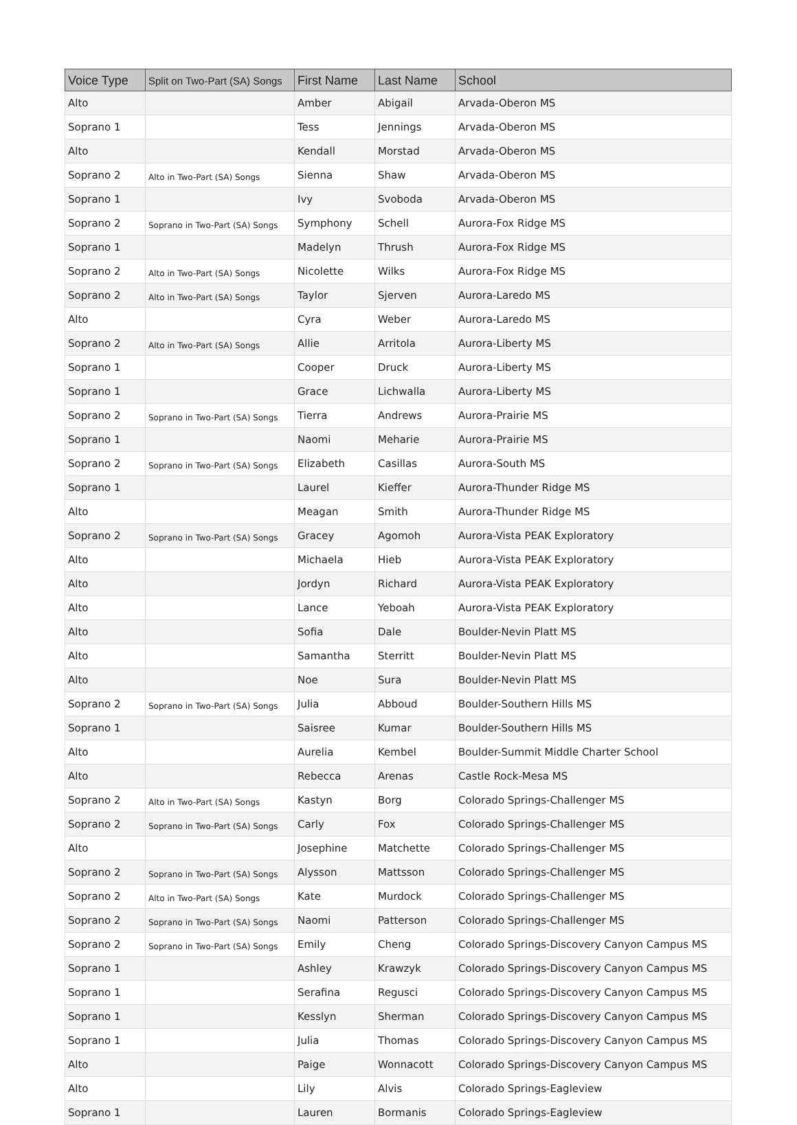| Voice Type | Split on Two-Part (SA) Songs | First Name | Last Name | School |
| --- | --- | --- | --- | --- |
| Alto | | Amber | Abigail | Arvada-Oberon MS |
| Soprano 1 | | Tess | Jennings | Arvada-Oberon MS |
| Alto | | Kendall | Morstad | Arvada-Oberon MS |
| Soprano 2 | Alto in Two-Part (SA) Songs | Sienna | Shaw | Arvada-Oberon MS |
| Soprano 1 | | Ivy | Svoboda | Arvada-Oberon MS |
| Soprano 2 | Soprano in Two-Part (SA) Songs | Symphony | Schell | Aurora-Fox Ridge MS |
| Soprano 1 | | Madelyn | Thrush | Aurora-Fox Ridge MS |
| Soprano 2 | Alto in Two-Part (SA) Songs | Nicolette | Wilks | Aurora-Fox Ridge MS |
| Soprano 2 | Alto in Two-Part (SA) Songs | Taylor | Sjerven | Aurora-Laredo MS |
| Alto | | Cyra | Weber | Aurora-Laredo MS |
| Soprano 2 | Alto in Two-Part (SA) Songs | Allie | Arritola | Aurora-Liberty MS |
| Soprano 1 | | Cooper | Druck | Aurora-Liberty MS |
| Soprano 1 | | Grace | Lichwalla | Aurora-Liberty MS |
| Soprano 2 | Soprano in Two-Part (SA) Songs | Tierra | Andrews | Aurora-Prairie MS |
| Soprano 1 | | Naomi | Meharie | Aurora-Prairie MS |
| Soprano 2 | Soprano in Two-Part (SA) Songs | Elizabeth | Casillas | Aurora-South MS |
| Soprano 1 | | Laurel | Kieffer | Aurora-Thunder Ridge MS |
| Alto | | Meagan | Smith | Aurora-Thunder Ridge MS |
| Soprano 2 | Soprano in Two-Part (SA) Songs | Gracey | Agomoh | Aurora-Vista PEAK Exploratory |
| Alto | | Michaela | Hieb | Aurora-Vista PEAK Exploratory |
| Alto | | Jordyn | Richard | Aurora-Vista PEAK Exploratory |
| Alto | | Lance | Yeboah | Aurora-Vista PEAK Exploratory |
| Alto | | Sofia | Dale | Boulder-Nevin Platt MS |
| Alto | | Samantha | Sterritt | Boulder-Nevin Platt MS |
| Alto | | Noe | Sura | Boulder-Nevin Platt MS |
| Soprano 2 | Soprano in Two-Part (SA) Songs | Julia | Abboud | Boulder-Southern Hills MS |
| Soprano 1 | | Saisree | Kumar | Boulder-Southern Hills MS |
| Alto | | Aurelia | Kembel | Boulder-Summit Middle Charter School |
| Alto | | Rebecca | Arenas | Castle Rock-Mesa MS |
| Soprano 2 | Alto in Two-Part (SA) Songs | Kastyn | Borg | Colorado Springs-Challenger MS |
| Soprano 2 | Soprano in Two-Part (SA) Songs | Carly | Fox | Colorado Springs-Challenger MS |
| Alto | | Josephine | Matchette | Colorado Springs-Challenger MS |
| Soprano 2 | Soprano in Two-Part (SA) Songs | Alysson | Mattsson | Colorado Springs-Challenger MS |
| Soprano 2 | Alto in Two-Part (SA) Songs | Kate | Murdock | Colorado Springs-Challenger MS |
| Soprano 2 | Soprano in Two-Part (SA) Songs | Naomi | Patterson | Colorado Springs-Challenger MS |
| Soprano 2 | Soprano in Two-Part (SA) Songs | Emily | Cheng | Colorado Springs-Discovery Canyon Campus MS |
| Soprano 1 | | Ashley | Krawzyk | Colorado Springs-Discovery Canyon Campus MS |
| Soprano 1 | | Serafina | Regusci | Colorado Springs-Discovery Canyon Campus MS |
| Soprano 1 | | Kesslyn | Sherman | Colorado Springs-Discovery Canyon Campus MS |
| Soprano 1 | | Julia | Thomas | Colorado Springs-Discovery Canyon Campus MS |
| Alto | | Paige | Wonnacott | Colorado Springs-Discovery Canyon Campus MS |
| Alto | | Lily | Alvis | Colorado Springs-Eagleview |
| Soprano 1 | | Lauren | Bormanis | Colorado Springs-Eagleview |